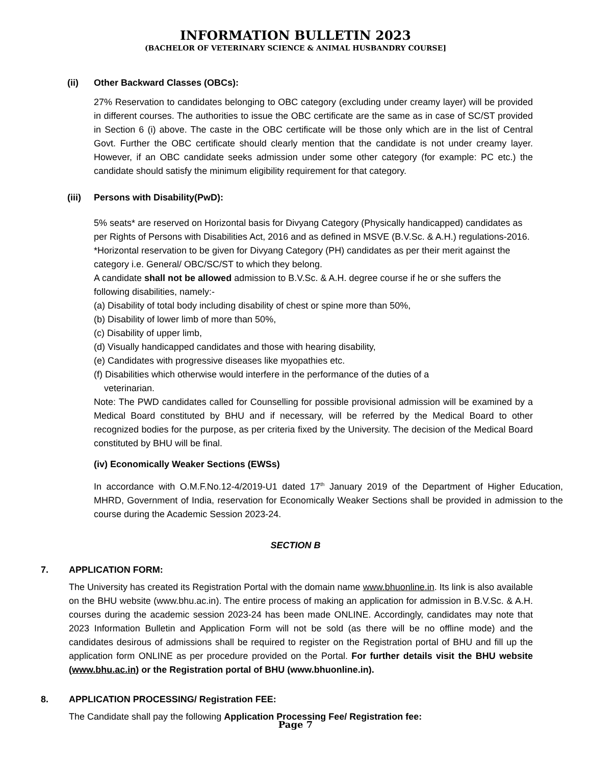INFORMATION BULLETIN 2023
(BACHELOR OF VETERINARY SCIENCE & ANIMAL HUSBANDRY COURSE]
(ii) Other Backward Classes (OBCs):
27% Reservation to candidates belonging to OBC category (excluding under creamy layer) will be provided in different courses. The authorities to issue the OBC certificate are the same as in case of SC/ST provided in Section 6 (i) above. The caste in the OBC certificate will be those only which are in the list of Central Govt. Further the OBC certificate should clearly mention that the candidate is not under creamy layer. However, if an OBC candidate seeks admission under some other category (for example: PC etc.) the candidate should satisfy the minimum eligibility requirement for that category.
(iii) Persons with Disability(PwD):
5% seats* are reserved on Horizontal basis for Divyang Category (Physically handicapped) candidates as per Rights of Persons with Disabilities Act, 2016 and as defined in MSVE (B.V.Sc. & A.H.) regulations-2016.
*Horizontal reservation to be given for Divyang Category (PH) candidates as per their merit against the category i.e. General/ OBC/SC/ST to which they belong.
A candidate shall not be allowed admission to B.V.Sc. & A.H. degree course if he or she suffers the following disabilities, namely:-
(a) Disability of total body including disability of chest or spine more than 50%,
(b) Disability of lower limb of more than 50%,
(c) Disability of upper limb,
(d) Visually handicapped candidates and those with hearing disability,
(e) Candidates with progressive diseases like myopathies etc.
(f) Disabilities which otherwise would interfere in the performance of the duties of a
veterinarian.
Note: The PWD candidates called for Counselling for possible provisional admission will be examined by a Medical Board constituted by BHU and if necessary, will be referred by the Medical Board to other recognized bodies for the purpose, as per criteria fixed by the University. The decision of the Medical Board constituted by BHU will be final.
(iv) Economically Weaker Sections (EWSs)
In accordance with O.M.F.No.12-4/2019-U1 dated 17<sup>th</sup> January 2019 of the Department of Higher Education, MHRD, Government of India, reservation for Economically Weaker Sections shall be provided in admission to the course during the Academic Session 2023-24.
SECTION B
7. APPLICATION FORM:
The University has created its Registration Portal with the domain name www.bhuonline.in. Its link is also available on the BHU website (www.bhu.ac.in). The entire process of making an application for admission in B.V.Sc. & A.H. courses during the academic session 2023-24 has been made ONLINE. Accordingly, candidates may note that 2023 Information Bulletin and Application Form will not be sold (as there will be no offline mode) and the candidates desirous of admissions shall be required to register on the Registration portal of BHU and fill up the application form ONLINE as per procedure provided on the Portal. For further details visit the BHU website (www.bhu.ac.in) or the Registration portal of BHU (www.bhuonline.in).
8. APPLICATION PROCESSING/ Registration FEE:
The Candidate shall pay the following Application Processing Fee/ Registration fee:
Page 7